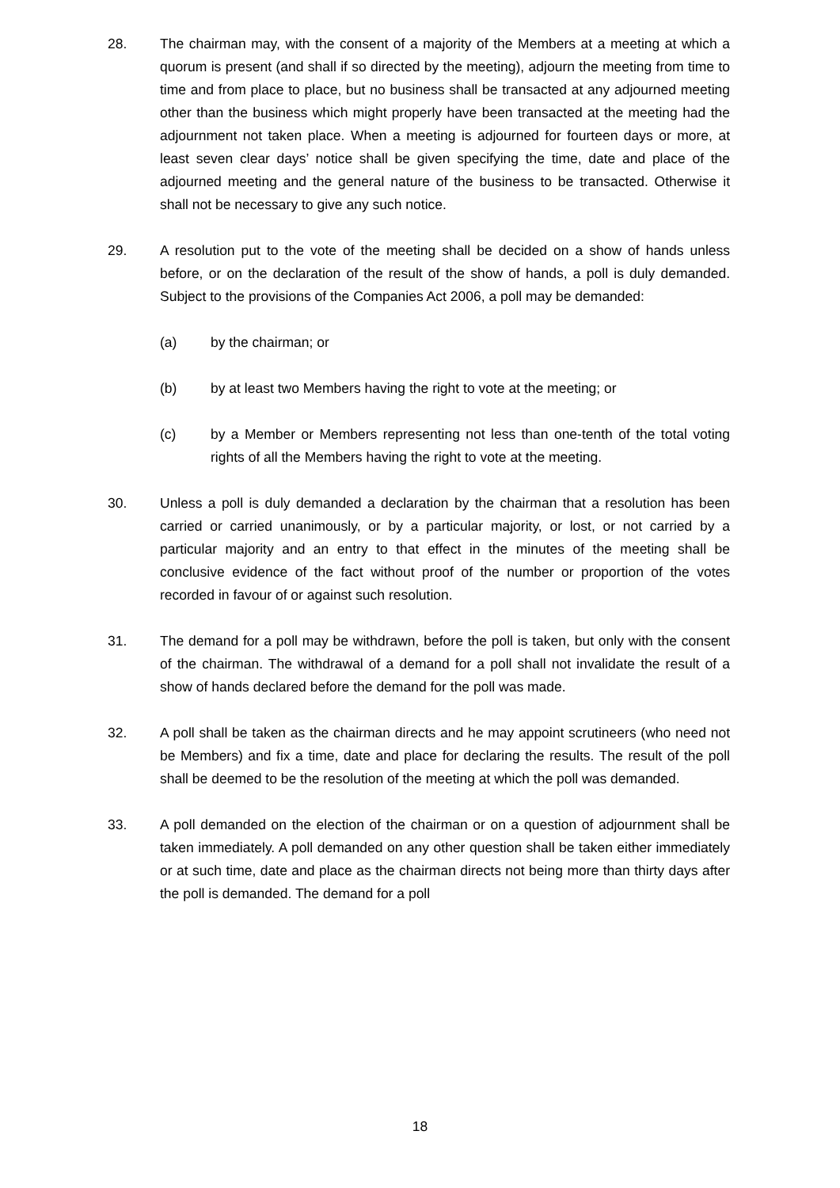28. The chairman may, with the consent of a majority of the Members at a meeting at which a quorum is present (and shall if so directed by the meeting), adjourn the meeting from time to time and from place to place, but no business shall be transacted at any adjourned meeting other than the business which might properly have been transacted at the meeting had the adjournment not taken place. When a meeting is adjourned for fourteen days or more, at least seven clear days’ notice shall be given specifying the time, date and place of the adjourned meeting and the general nature of the business to be transacted. Otherwise it shall not be necessary to give any such notice.
29. A resolution put to the vote of the meeting shall be decided on a show of hands unless before, or on the declaration of the result of the show of hands, a poll is duly demanded. Subject to the provisions of the Companies Act 2006, a poll may be demanded:
(a) by the chairman; or
(b) by at least two Members having the right to vote at the meeting; or
(c) by a Member or Members representing not less than one-tenth of the total voting rights of all the Members having the right to vote at the meeting.
30. Unless a poll is duly demanded a declaration by the chairman that a resolution has been carried or carried unanimously, or by a particular majority, or lost, or not carried by a particular majority and an entry to that effect in the minutes of the meeting shall be conclusive evidence of the fact without proof of the number or proportion of the votes recorded in favour of or against such resolution.
31. The demand for a poll may be withdrawn, before the poll is taken, but only with the consent of the chairman. The withdrawal of a demand for a poll shall not invalidate the result of a show of hands declared before the demand for the poll was made.
32. A poll shall be taken as the chairman directs and he may appoint scrutineers (who need not be Members) and fix a time, date and place for declaring the results. The result of the poll shall be deemed to be the resolution of the meeting at which the poll was demanded.
33. A poll demanded on the election of the chairman or on a question of adjournment shall be taken immediately. A poll demanded on any other question shall be taken either immediately or at such time, date and place as the chairman directs not being more than thirty days after the poll is demanded. The demand for a poll
18